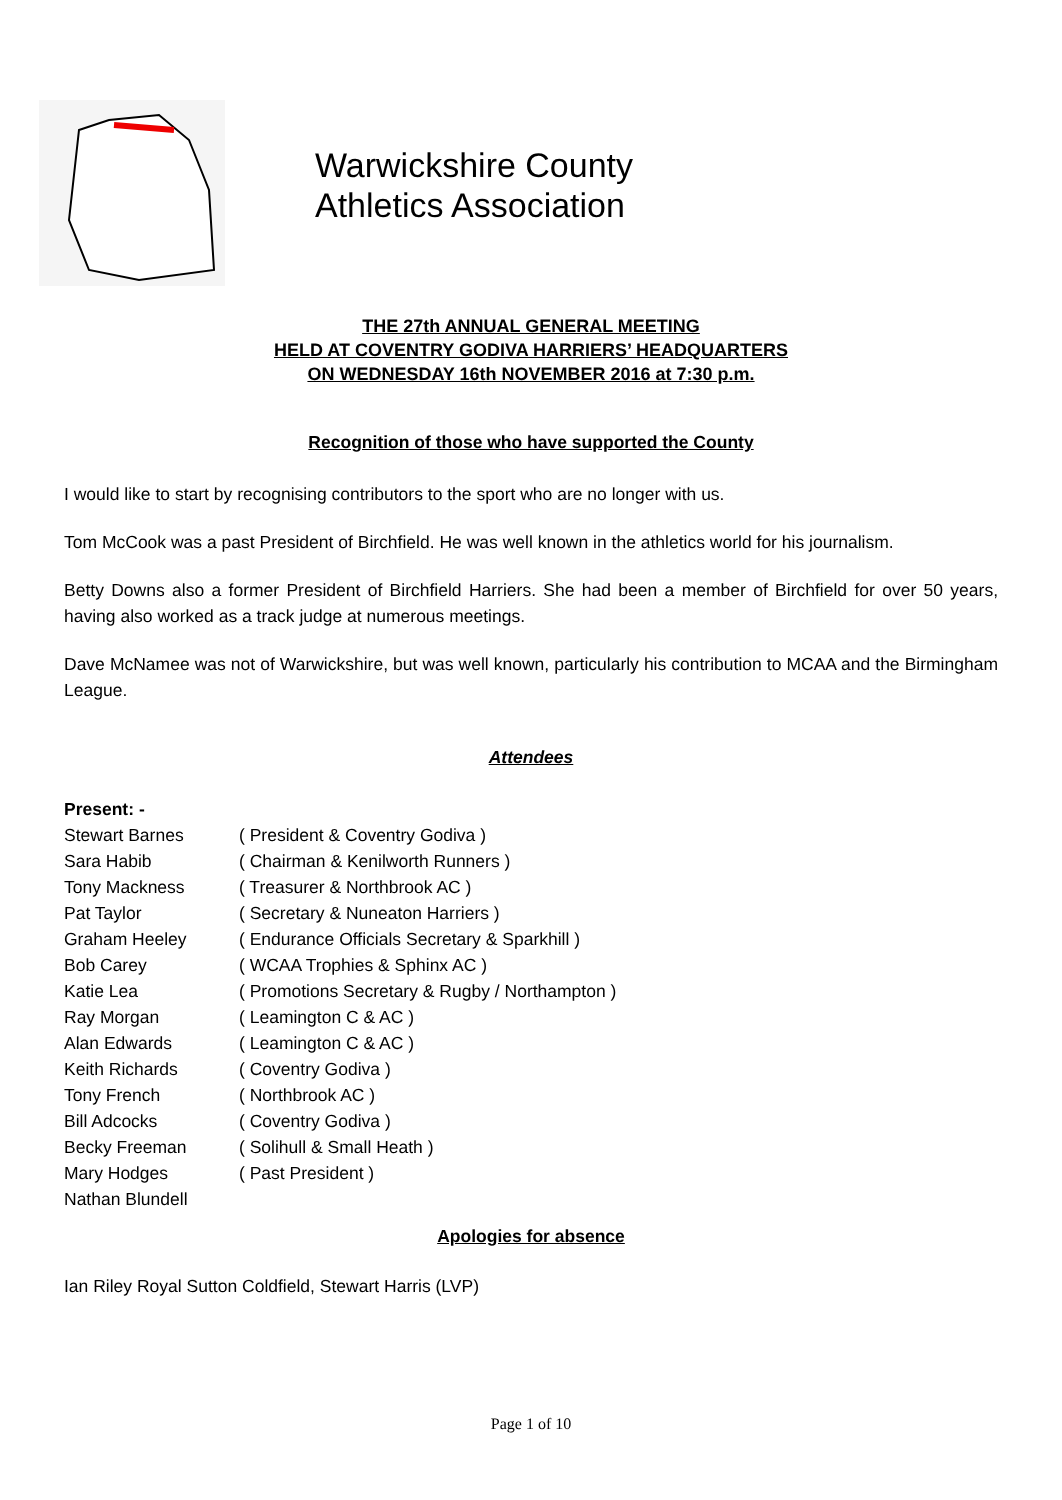Warwickshire County
Athletics Association
THE 27th ANNUAL GENERAL MEETING
HELD AT COVENTRY GODIVA HARRIERS’ HEADQUARTERS
ON WEDNESDAY 16th NOVEMBER 2016 at 7:30 p.m.
Recognition of those who have supported the County
I would like to start by recognising contributors to the sport who are no longer with us.
Tom McCook was a past President of Birchfield. He was well known in the athletics world for his journalism.
Betty Downs also a former President of Birchfield Harriers. She had been a member of Birchfield for over 50 years, having also worked as a track judge at numerous meetings.
Dave McNamee was not of Warwickshire, but was well known, particularly his contribution to MCAA and the Birmingham League.
Attendees
| Present: - | |
| Stewart Barnes | ( President & Coventry Godiva ) |
| Sara Habib | ( Chairman & Kenilworth Runners ) |
| Tony Mackness | ( Treasurer & Northbrook AC ) |
| Pat Taylor | ( Secretary & Nuneaton Harriers ) |
| Graham Heeley | ( Endurance Officials Secretary & Sparkhill ) |
| Bob Carey | ( WCAA Trophies & Sphinx AC ) |
| Katie Lea | ( Promotions Secretary & Rugby / Northampton ) |
| Ray Morgan | ( Leamington C & AC ) |
| Alan Edwards | ( Leamington C & AC ) |
| Keith Richards | ( Coventry Godiva ) |
| Tony French | ( Northbrook AC ) |
| Bill Adcocks | ( Coventry Godiva ) |
| Becky Freeman | ( Solihull & Small Heath ) |
| Mary Hodges | ( Past President ) |
| Nathan Blundell | |
Apologies for absence
Ian Riley Royal Sutton Coldfield, Stewart Harris (LVP)
Page 1 of 10